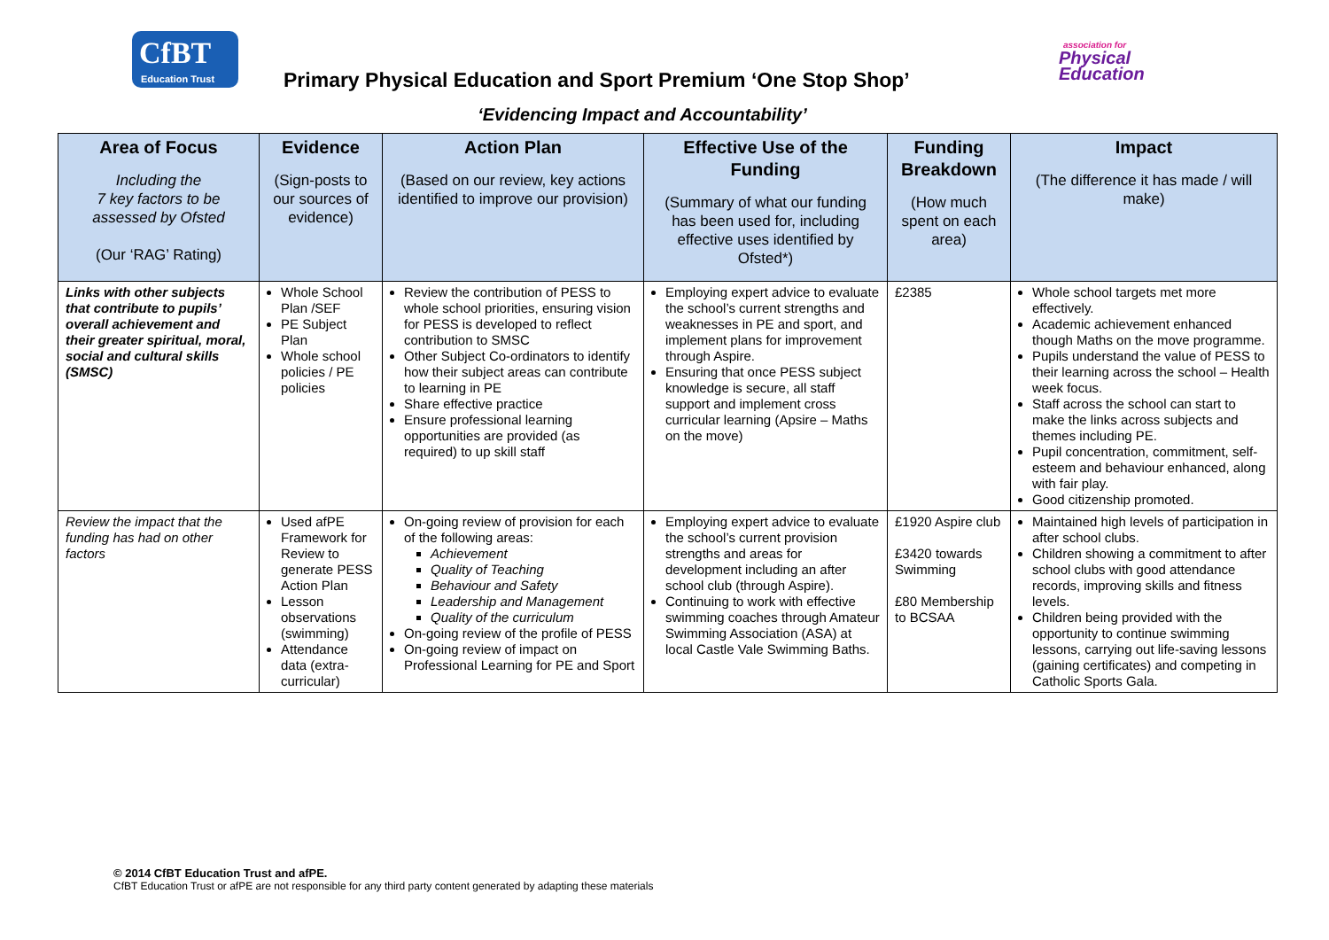CfBT
Education Trust
association for
Physical
Education
Primary Physical Education and Sport Premium ‘One Stop Shop’
‘Evidencing Impact and Accountability’
| Area of Focus Including the 7 key factors to be assessed by Ofsted (Our ‘RAG’ Rating) | Evidence (Sign-posts to our sources of evidence) | Action Plan (Based on our review, key actions identified to improve our provision) | Effective Use of the Funding (Summary of what our funding has been used for, including effective uses identified by Ofsted*) | Funding Breakdown (How much spent on each area) | Impact (The difference it has made / will make) |
| --- | --- | --- | --- | --- | --- |
| Links with other subjects that contribute to pupils’ overall achievement and their greater spiritual, moral, social and cultural skills (SMSC) | Whole School Plan /SEF PE Subject Plan Whole school policies / PE policies | Review the contribution of PESS to whole school priorities, ensuring vision for PESS is developed to reflect contribution to SMSC Other Subject Co-ordinators to identify how their subject areas can contribute to learning in PE Share effective practice Ensure professional learning opportunities are provided (as required) to up skill staff | Employing expert advice to evaluate the school’s current strengths and weaknesses in PE and sport, and implement plans for improvement through Aspire. Ensuring that once PESS subject knowledge is secure, all staff support and implement cross curricular learning (Apsire – Maths on the move) | £2385 | Whole school targets met more effectively. Academic achievement enhanced though Maths on the move programme. Pupils understand the value of PESS to their learning across the school – Health week focus. Staff across the school can start to make the links across subjects and themes including PE. Pupil concentration, commitment, self-esteem and behaviour enhanced, along with fair play. Good citizenship promoted. |
| Review the impact that the funding has had on other factors | Used afPE Framework for Review to generate PESS Action Plan Lesson observations (swimming) Attendance data (extra-curricular) | On-going review of provision for each of the following areas: Achievement Quality of Teaching Behaviour and Safety Leadership and Management Quality of the curriculum On-going review of the profile of PESS On-going review of impact on Professional Learning for PE and Sport | Employing expert advice to evaluate the school’s current provision strengths and areas for development including an after school club (through Aspire). Continuing to work with effective swimming coaches through Amateur Swimming Association (ASA) at local Castle Vale Swimming Baths. | £1920 Aspire club £3420 towards Swimming £80 Membership to BCSAA | Maintained high levels of participation in after school clubs. Children showing a commitment to after school clubs with good attendance records, improving skills and fitness levels. Children being provided with the opportunity to continue swimming lessons, carrying out life-saving lessons (gaining certificates) and competing in Catholic Sports Gala. |
© 2014 CfBT Education Trust and afPE.
CfBT Education Trust or afPE are not responsible for any third party content generated by adapting these materials